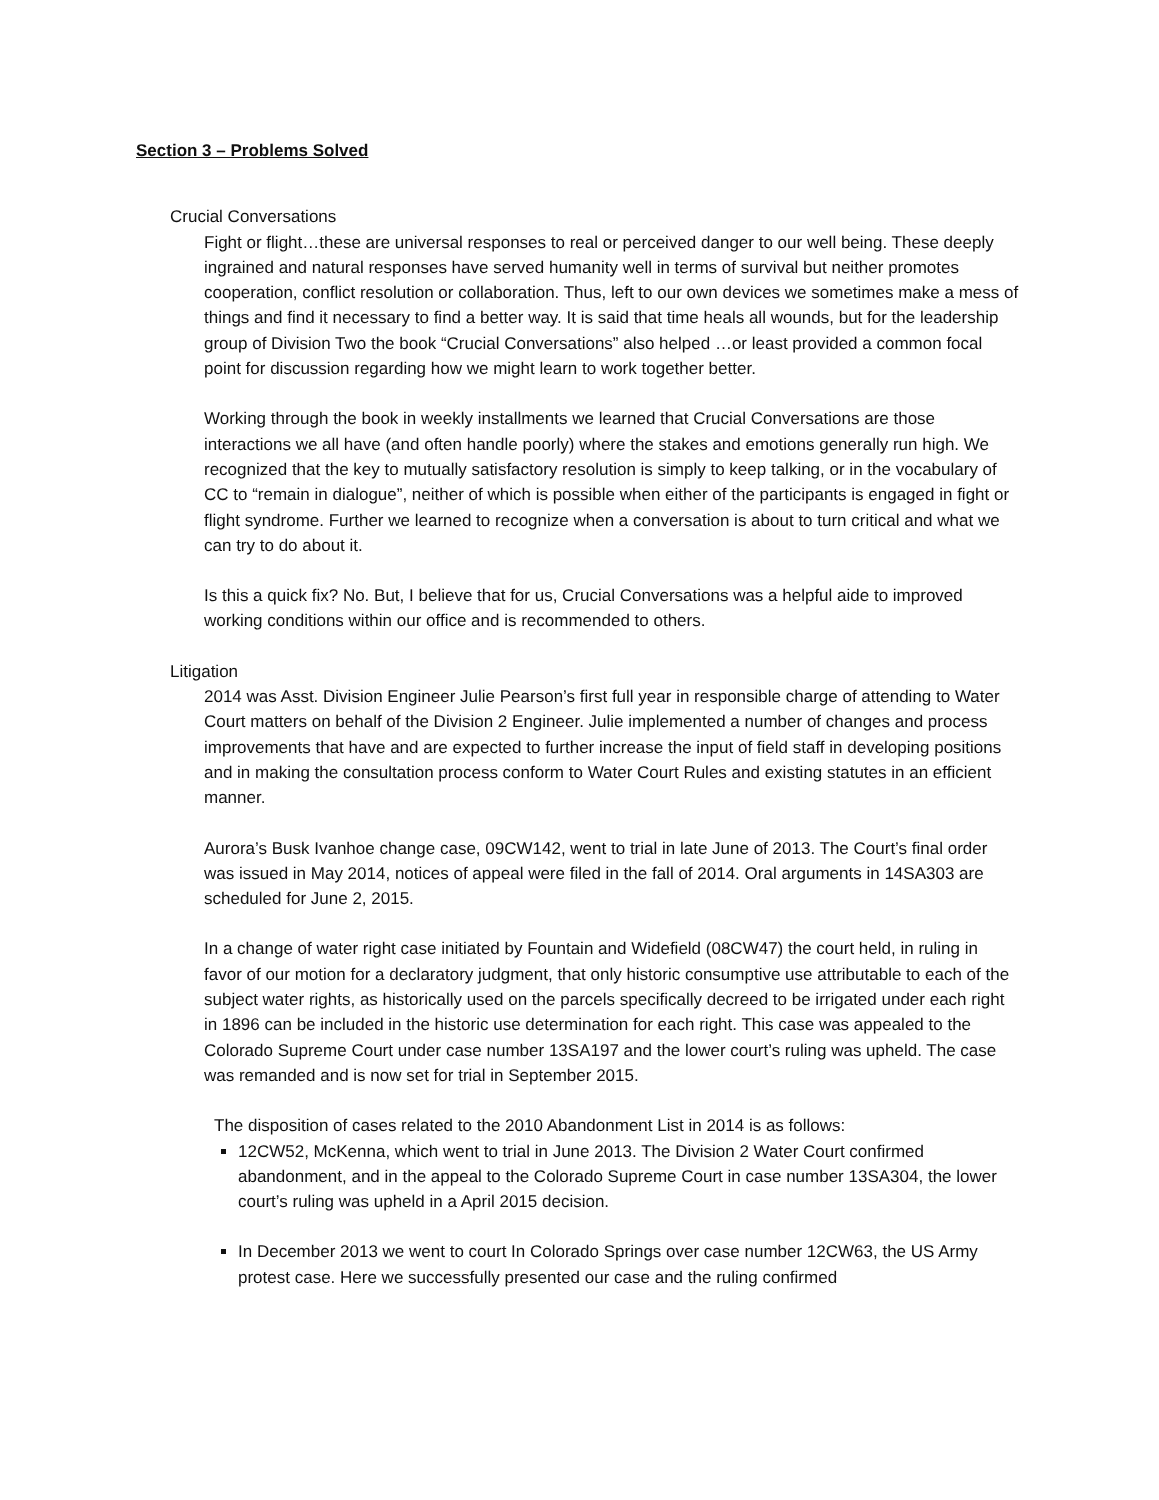Section 3 – Problems Solved
Crucial Conversations
Fight or flight…these are universal responses to real or perceived danger to our well being. These deeply ingrained and natural responses have served humanity well in terms of survival but neither promotes cooperation, conflict resolution or collaboration. Thus, left to our own devices we sometimes make a mess of things and find it necessary to find a better way. It is said that time heals all wounds, but for the leadership group of Division Two the book “Crucial Conversations” also helped …or least provided a common focal point for discussion regarding how we might learn to work together better.
Working through the book in weekly installments we learned that Crucial Conversations are those interactions we all have (and often handle poorly) where the stakes and emotions generally run high. We recognized that the key to mutually satisfactory resolution is simply to keep talking, or in the vocabulary of CC to “remain in dialogue”, neither of which is possible when either of the participants is engaged in fight or flight syndrome. Further we learned to recognize when a conversation is about to turn critical and what we can try to do about it.
Is this a quick fix? No. But, I believe that for us, Crucial Conversations was a helpful aide to improved working conditions within our office and is recommended to others.
Litigation
2014 was Asst. Division Engineer Julie Pearson’s first full year in responsible charge of attending to Water Court matters on behalf of the Division 2 Engineer. Julie implemented a number of changes and process improvements that have and are expected to further increase the input of field staff in developing positions and in making the consultation process conform to Water Court Rules and existing statutes in an efficient manner.
Aurora’s Busk Ivanhoe change case, 09CW142, went to trial in late June of 2013. The Court’s final order was issued in May 2014, notices of appeal were filed in the fall of 2014. Oral arguments in 14SA303 are scheduled for June 2, 2015.
In a change of water right case initiated by Fountain and Widefield (08CW47) the court held, in ruling in favor of our motion for a declaratory judgment, that only historic consumptive use attributable to each of the subject water rights, as historically used on the parcels specifically decreed to be irrigated under each right in 1896 can be included in the historic use determination for each right. This case was appealed to the Colorado Supreme Court under case number 13SA197 and the lower court’s ruling was upheld. The case was remanded and is now set for trial in September 2015.
The disposition of cases related to the 2010 Abandonment List in 2014 is as follows:
12CW52, McKenna, which went to trial in June 2013. The Division 2 Water Court confirmed abandonment, and in the appeal to the Colorado Supreme Court in case number 13SA304, the lower court’s ruling was upheld in a April 2015 decision.
In December 2013 we went to court In Colorado Springs over case number 12CW63, the US Army protest case. Here we successfully presented our case and the ruling confirmed